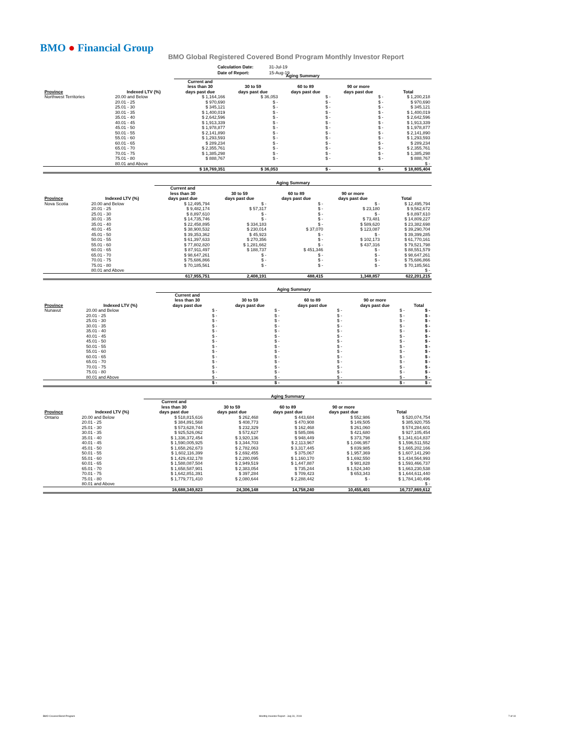BMO ● Financial Group
BMO Global Registered Covered Bond Program Monthly Investor Report
| Calculation Date: | 31-Jul-19 |
| Date of Report: | 15-Aug-19 |
| | | Aging Summary | | | | |
| Province | Indexed LTV (%) | Current and less than 30 days past due | 30 to 59 days past due | 60 to 89 days past due | 90 or more days past due | Total |
| Northwest Territories | 20.00 and Below | $ 1,164,166 | $ 36,053 | $ - | $ - | $ 1,200,218 |
| | 20.01 - 25 | $ 970,690 | $ - | $ - | $ - | $ 970,690 |
| | 25.01 - 30 | $ 345,121 | $ - | $ - | $ - | $ 345,121 |
| | 30.01 - 35 | $ 1,400,019 | $ - | $ - | $ - | $ 1,400,019 |
| | 35.01 - 40 | $ 2,642,596 | $ - | $ - | $ - | $ 2,642,596 |
| | 40.01 - 45 | $ 1,913,339 | $ - | $ - | $ - | $ 1,913,339 |
| | 45.01 - 50 | $ 1,978,877 | $ - | $ - | $ - | $ 1,978,877 |
| | 50.01 - 55 | $ 2,141,890 | $ - | $ - | $ - | $ 2,141,890 |
| | 55.01 - 60 | $ 1,293,593 | $ - | $ - | $ - | $ 1,293,593 |
| | 60.01 - 65 | $ 289,234 | $ - | $ - | $ - | $ 289,234 |
| | 65.01 - 70 | $ 2,355,761 | $ - | $ - | $ - | $ 2,355,761 |
| | 70.01 - 75 | $ 1,385,298 | $ - | $ - | $ - | $ 1,385,298 |
| | 75.01 - 80 | $ 888,767 | $ - | $ - | $ - | $ 888,767 |
| | 80.01 and Above | | | | | $ - |
| | | $ 18,769,351 | $ 36,053 | $ - | $ - | $ 18,805,404 |
| | | Aging Summary | | | | |
| Province | Indexed LTV (%) | Current and less than 30 days past due | 30 to 59 days past due | 60 to 89 days past due | 90 or more days past due | Total |
| Nova Scotia | 20.00 and Below | $ 12,495,794 | $ - | $ - | $ - | $ 12,495,794 |
| | 20.01 - 25 | $ 9,482,174 | $ 57,317 | $ - | $ 23,180 | $ 9,562,672 |
| | 25.01 - 30 | $ 8,897,610 | $ - | $ - | $ - | $ 8,897,610 |
| | 30.01 - 35 | $ 14,735,746 | $ - | $ - | $ 73,481 | $ 14,809,227 |
| | 35.01 - 40 | $ 22,458,895 | $ 334,183 | $ - | $ 589,620 | $ 23,382,698 |
| | 40.01 - 45 | $ 38,900,532 | $ 230,014 | $ 37,070 | $ 123,087 | $ 39,290,704 |
| | 45.01 - 50 | $ 39,353,362 | $ 45,923 | $ - | $ - | $ 39,399,285 |
| | 50.01 - 55 | $ 61,397,633 | $ 270,356 | $ - | $ 102,173 | $ 61,770,161 |
| | 55.01 - 60 | $ 77,802,820 | $ 1,281,662 | $ - | $ 437,316 | $ 79,521,798 |
| | 60.01 - 65 | $ 87,911,497 | $ 188,737 | $ 451,346 | $ - | $ 88,551,579 |
| | 65.01 - 70 | $ 98,647,261 | $ - | $ - | $ - | $ 98,647,261 |
| | 70.01 - 75 | $ 75,686,866 | $ - | $ - | $ - | $ 75,686,866 |
| | 75.01 - 80 | $ 70,185,561 | $ - | $ - | $ - | $ 70,185,561 |
| | 80.01 and Above | | | | | $ - |
| | | 617,955,751 | 2,408,191 | 488,415 | 1,348,857 | 622,201,215 |
| | | Aging Summary | | | | |
| Province | Indexed LTV (%) | Current and less than 30 days past due | 30 to 59 days past due | 60 to 89 days past due | 90 or more days past due | Total |
| Nunavut | 20.00 and Below | $ - | $ - | $ - | $ - | $ - |
| | 20.01 - 25 | $ - | $ - | $ - | $ - | $ - |
| | 25.01 - 30 | $ - | $ - | $ - | $ - | $ - |
| | 30.01 - 35 | $ - | $ - | $ - | $ - | $ - |
| | 35.01 - 40 | $ - | $ - | $ - | $ - | $ - |
| | 40.01 - 45 | $ - | $ - | $ - | $ - | $ - |
| | 45.01 - 50 | $ - | $ - | $ - | $ - | $ - |
| | 50.01 - 55 | $ - | $ - | $ - | $ - | $ - |
| | 55.01 - 60 | $ - | $ - | $ - | $ - | $ - |
| | 60.01 - 65 | $ - | $ - | $ - | $ - | $ - |
| | 65.01 - 70 | $ - | $ - | $ - | $ - | $ - |
| | 70.01 - 75 | $ - | $ - | $ - | $ - | $ - |
| | 75.01 - 80 | $ - | $ - | $ - | $ - | $ - |
| | 80.01 and Above | $ - | $ - | $ - | $ - | $ - |
| | | $ - | $ - | $ - | $ - | $ - |
| | | Aging Summary | | | | |
| Province | Indexed LTV (%) | Current and less than 30 days past due | 30 to 59 days past due | 60 to 89 days past due | 90 or more days past due | Total |
| Ontario | 20.00 and Below | $ 518,815,616 | $ 262,468 | $ 443,684 | $ 552,986 | $ 520,074,754 |
| | 20.01 - 25 | $ 384,891,568 | $ 408,773 | $ 470,908 | $ 149,505 | $ 385,920,755 |
| | 25.01 - 30 | $ 573,628,744 | $ 232,329 | $ 162,468 | $ 261,060 | $ 574,284,601 |
| | 30.01 - 35 | $ 925,526,062 | $ 572,627 | $ 585,086 | $ 421,680 | $ 927,105,454 |
| | 35.01 - 40 | $ 1,336,372,454 | $ 3,920,136 | $ 948,449 | $ 373,798 | $ 1,341,614,837 |
| | 40.01 - 45 | $ 1,590,005,925 | $ 3,344,703 | $ 2,113,967 | $ 1,046,957 | $ 1,596,511,552 |
| | 45.01 - 50 | $ 1,658,262,673 | $ 2,782,063 | $ 3,317,445 | $ 839,985 | $ 1,665,202,166 |
| | 50.01 - 55 | $ 1,602,116,399 | $ 2,692,455 | $ 375,067 | $ 1,957,369 | $ 1,607,141,290 |
| | 55.01 - 60 | $ 1,429,432,178 | $ 2,280,095 | $ 1,160,170 | $ 1,692,550 | $ 1,434,564,993 |
| | 60.01 - 65 | $ 1,588,087,504 | $ 2,949,519 | $ 1,447,887 | $ 981,828 | $ 1,593,466,737 |
| | 65.01 - 70 | $ 1,658,587,901 | $ 2,383,054 | $ 735,244 | $ 1,524,340 | $ 1,663,230,538 |
| | 70.01 - 75 | $ 1,642,851,391 | $ 397,284 | $ 709,423 | $ 653,343 | $ 1,644,611,440 |
| | 75.01 - 80 | $ 1,779,771,410 | $ 2,080,644 | $ 2,288,442 | $ - | $ 1,784,140,496 |
| | 80.01 and Above | | | | | $ - |
| | | 16,688,349,823 | 24,306,148 | 14,758,240 | 10,455,401 | 16,737,869,612 |
BMO Covered Bond Program
Monthly Investor Report - July 31, 2019
7 of 10